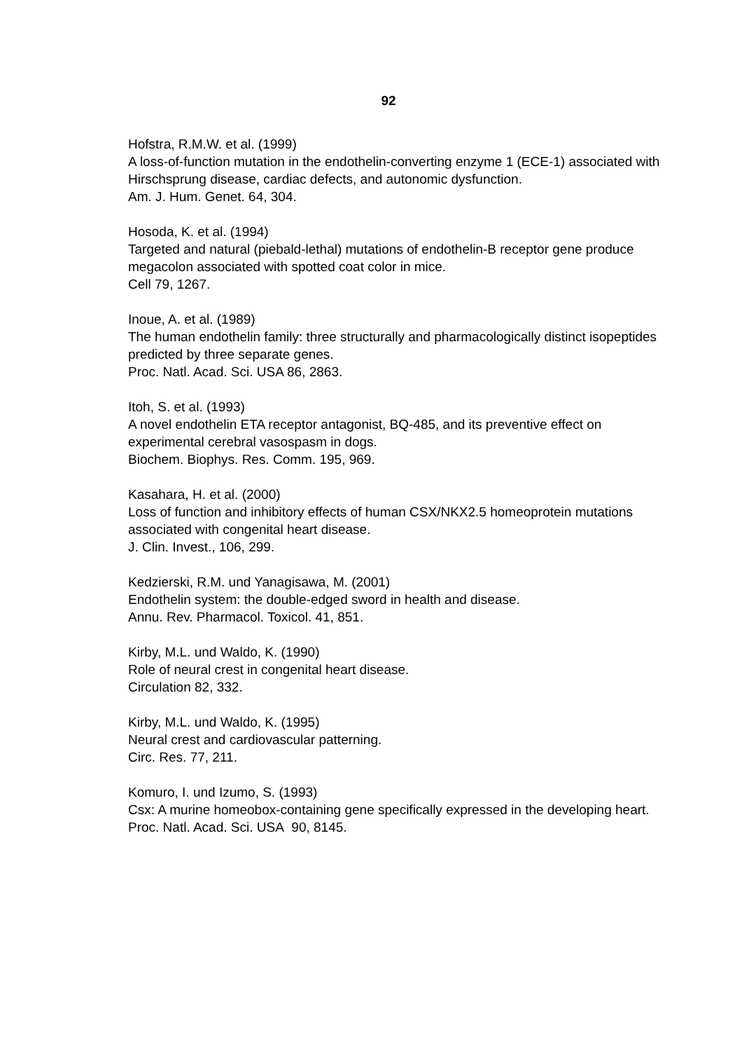92
Hofstra, R.M.W. et al. (1999)
A loss-of-function mutation in the endothelin-converting enzyme 1 (ECE-1) associated with Hirschsprung disease, cardiac defects, and autonomic dysfunction.
Am. J. Hum. Genet. 64, 304.
Hosoda, K. et al. (1994)
Targeted and natural (piebald-lethal) mutations of endothelin-B receptor gene produce megacolon associated with spotted coat color in mice.
Cell 79, 1267.
Inoue, A. et al. (1989)
The human endothelin family: three structurally and pharmacologically distinct isopeptides predicted by three separate genes.
Proc. Natl. Acad. Sci. USA 86, 2863.
Itoh, S. et al. (1993)
A novel endothelin ETA receptor antagonist, BQ-485, and its preventive effect on experimental cerebral vasospasm in dogs.
Biochem. Biophys. Res. Comm. 195, 969.
Kasahara, H. et al. (2000)
Loss of function and inhibitory effects of human CSX/NKX2.5 homeoprotein mutations associated with congenital heart disease.
J. Clin. Invest., 106, 299.
Kedzierski, R.M. und Yanagisawa, M. (2001)
Endothelin system: the double-edged sword in health and disease.
Annu. Rev. Pharmacol. Toxicol. 41, 851.
Kirby, M.L. und Waldo, K. (1990)
Role of neural crest in congenital heart disease.
Circulation 82, 332.
Kirby, M.L. und Waldo, K. (1995)
Neural crest and cardiovascular patterning.
Circ. Res. 77, 211.
Komuro, I. und Izumo, S. (1993)
Csx: A murine homeobox-containing gene specifically expressed in the developing heart.
Proc. Natl. Acad. Sci. USA 90, 8145.